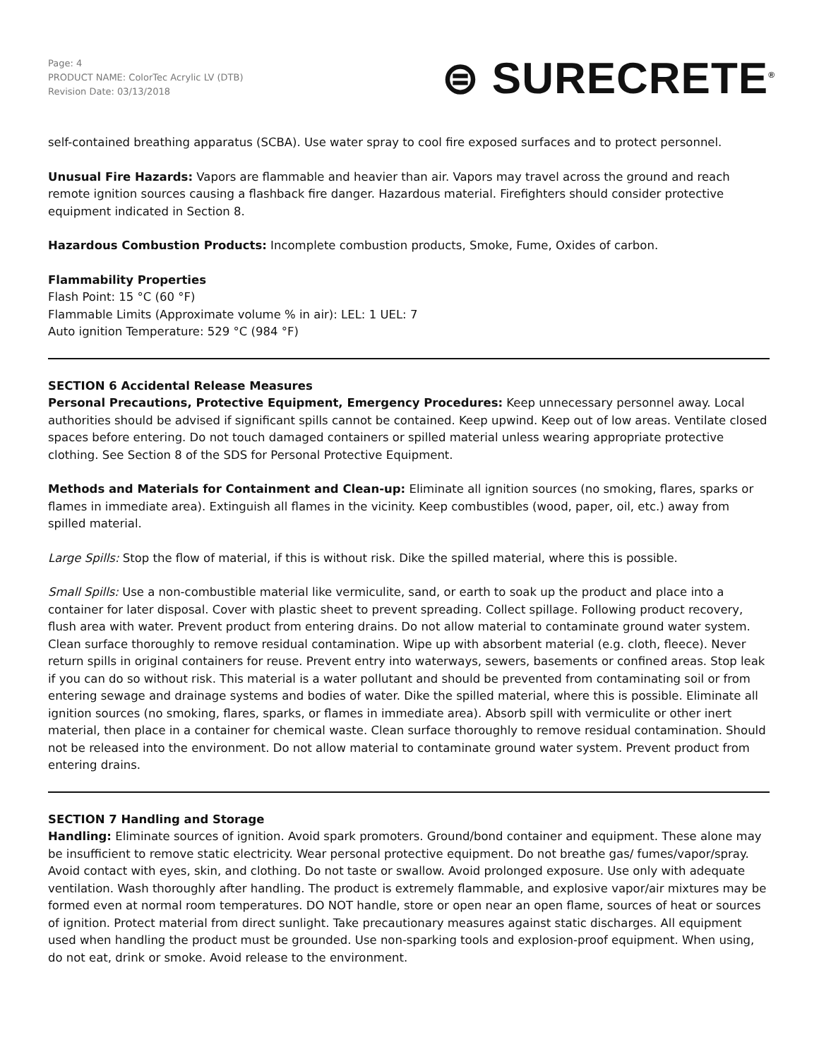Page: 4
PRODUCT NAME: ColorTec Acrylic LV (DTB)
Revision Date: 03/13/2018
⊜ SURECRETE<sup>®</sup>
self-contained breathing apparatus (SCBA). Use water spray to cool fire exposed surfaces and to protect personnel.
Unusual Fire Hazards: Vapors are flammable and heavier than air. Vapors may travel across the ground and reach remote ignition sources causing a flashback fire danger. Hazardous material. Firefighters should consider protective equipment indicated in Section 8.
Hazardous Combustion Products: Incomplete combustion products, Smoke, Fume, Oxides of carbon.
Flammability Properties
Flash Point: 15 °C (60 °F)
Flammable Limits (Approximate volume % in air): LEL: 1 UEL: 7
Auto ignition Temperature: 529 °C (984 °F)
SECTION 6 Accidental Release Measures
Personal Precautions, Protective Equipment, Emergency Procedures: Keep unnecessary personnel away. Local authorities should be advised if significant spills cannot be contained. Keep upwind. Keep out of low areas. Ventilate closed spaces before entering. Do not touch damaged containers or spilled material unless wearing appropriate protective clothing. See Section 8 of the SDS for Personal Protective Equipment.
Methods and Materials for Containment and Clean-up: Eliminate all ignition sources (no smoking, flares, sparks or flames in immediate area). Extinguish all flames in the vicinity. Keep combustibles (wood, paper, oil, etc.) away from spilled material.
Large Spills: Stop the flow of material, if this is without risk. Dike the spilled material, where this is possible.
Small Spills: Use a non-combustible material like vermiculite, sand, or earth to soak up the product and place into a container for later disposal. Cover with plastic sheet to prevent spreading. Collect spillage. Following product recovery, flush area with water. Prevent product from entering drains. Do not allow material to contaminate ground water system. Clean surface thoroughly to remove residual contamination. Wipe up with absorbent material (e.g. cloth, fleece). Never return spills in original containers for reuse. Prevent entry into waterways, sewers, basements or confined areas. Stop leak if you can do so without risk. This material is a water pollutant and should be prevented from contaminating soil or from entering sewage and drainage systems and bodies of water. Dike the spilled material, where this is possible. Eliminate all ignition sources (no smoking, flares, sparks, or flames in immediate area). Absorb spill with vermiculite or other inert material, then place in a container for chemical waste. Clean surface thoroughly to remove residual contamination. Should not be released into the environment. Do not allow material to contaminate ground water system. Prevent product from entering drains.
SECTION 7 Handling and Storage
Handling: Eliminate sources of ignition. Avoid spark promoters. Ground/bond container and equipment. These alone may be insufficient to remove static electricity. Wear personal protective equipment. Do not breathe gas/ fumes/vapor/spray. Avoid contact with eyes, skin, and clothing. Do not taste or swallow. Avoid prolonged exposure. Use only with adequate ventilation. Wash thoroughly after handling. The product is extremely flammable, and explosive vapor/air mixtures may be formed even at normal room temperatures. DO NOT handle, store or open near an open flame, sources of heat or sources of ignition. Protect material from direct sunlight. Take precautionary measures against static discharges. All equipment used when handling the product must be grounded. Use non-sparking tools and explosion-proof equipment. When using, do not eat, drink or smoke. Avoid release to the environment.